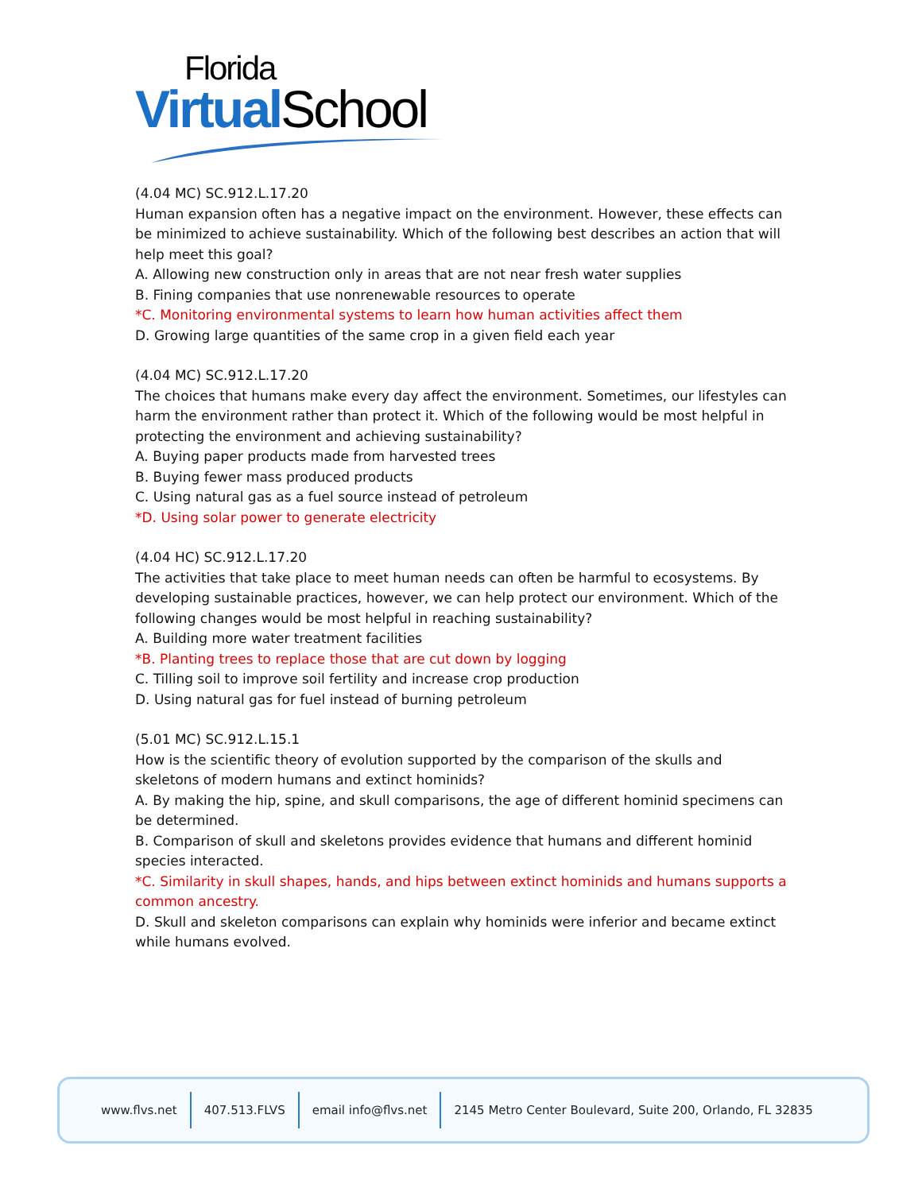Florida
Virtual School
(4.04 MC) SC.912.L.17.20
Human expansion often has a negative impact on the environment. However, these effects can be minimized to achieve sustainability. Which of the following best describes an action that will help meet this goal?
A. Allowing new construction only in areas that are not near fresh water supplies
B. Fining companies that use nonrenewable resources to operate
*C. Monitoring environmental systems to learn how human activities affect them
D. Growing large quantities of the same crop in a given field each year
(4.04 MC) SC.912.L.17.20
The choices that humans make every day affect the environment. Sometimes, our lifestyles can harm the environment rather than protect it. Which of the following would be most helpful in protecting the environment and achieving sustainability?
A. Buying paper products made from harvested trees
B. Buying fewer mass produced products
C. Using natural gas as a fuel source instead of petroleum
*D. Using solar power to generate electricity
(4.04 HC) SC.912.L.17.20
The activities that take place to meet human needs can often be harmful to ecosystems. By developing sustainable practices, however, we can help protect our environment. Which of the following changes would be most helpful in reaching sustainability?
A. Building more water treatment facilities
*B. Planting trees to replace those that are cut down by logging
C. Tilling soil to improve soil fertility and increase crop production
D. Using natural gas for fuel instead of burning petroleum
(5.01 MC) SC.912.L.15.1
How is the scientific theory of evolution supported by the comparison of the skulls and skeletons of modern humans and extinct hominids?
A. By making the hip, spine, and skull comparisons, the age of different hominid specimens can be determined.
B. Comparison of skull and skeletons provides evidence that humans and different hominid species interacted.
*C. Similarity in skull shapes, hands, and hips between extinct hominids and humans supports a common ancestry.
D. Skull and skeleton comparisons can explain why hominids were inferior and became extinct while humans evolved.
www.flvs.net 407.513.FLVS email info@flvs.net 2145 Metro Center Boulevard, Suite 200, Orlando, FL 32835